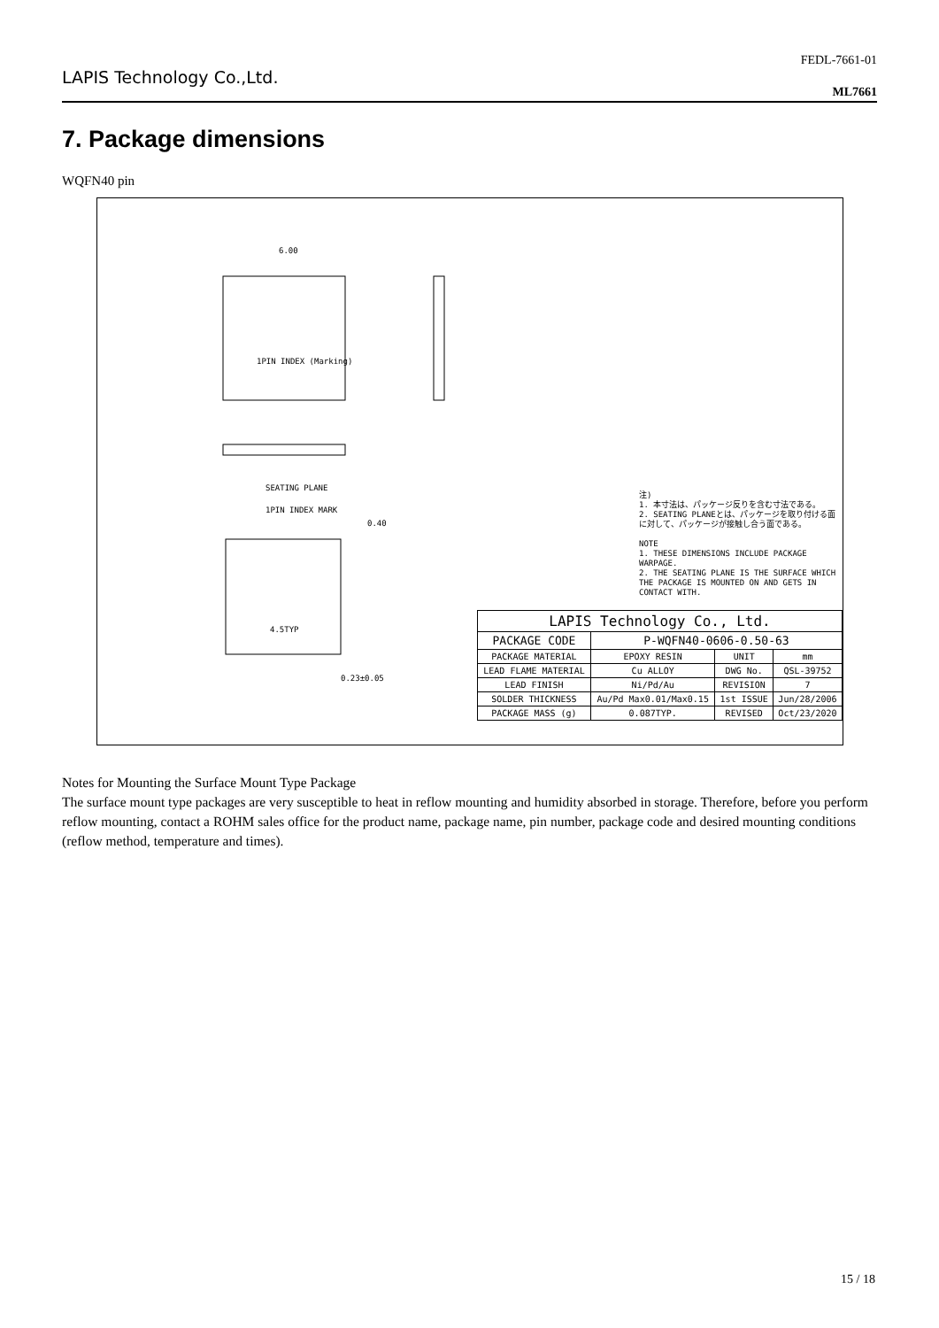LAPIS Technology Co.,Ltd.
FEDL-7661-01
ML7661
7. Package dimensions
WQFN40 pin
6.00
1PIN INDEX (Marking)
SEATING PLANE
1PIN INDEX MARK
4.5TYP
0.40
0.23±0.05
注)
1. 本寸法は、パッケージ反りを含む寸法である。
2. SEATING PLANEとは、パッケージを取り付ける面に対して、パッケージが接触し合う面である。
NOTE
1. THESE DIMENSIONS INCLUDE PACKAGE WARPAGE.
2. THE SEATING PLANE IS THE SURFACE WHICH THE PACKAGE IS MOUNTED ON AND GETS IN CONTACT WITH.
| LAPIS Technology Co., Ltd. | | | |
| --- | --- | --- | --- |
| PACKAGE CODE | P-WQFN40-0606-0.50-63 | | |
| PACKAGE MATERIAL | EPOXY RESIN | UNIT | mm |
| LEAD FLAME MATERIAL | Cu ALLOY | DWG No. | QSL-39752 |
| LEAD FINISH | Ni/Pd/Au | REVISION | 7 |
| SOLDER THICKNESS | Au/Pd Max0.01/Max0.15 | 1st ISSUE | Jun/28/2006 |
| PACKAGE MASS (g) | 0.087TYP. | REVISED | Oct/23/2020 |
Notes for Mounting the Surface Mount Type Package
The surface mount type packages are very susceptible to heat in reflow mounting and humidity absorbed in storage. Therefore, before you perform reflow mounting, contact a ROHM sales office for the product name, package name, pin number, package code and desired mounting conditions (reflow method, temperature and times).
15 / 18